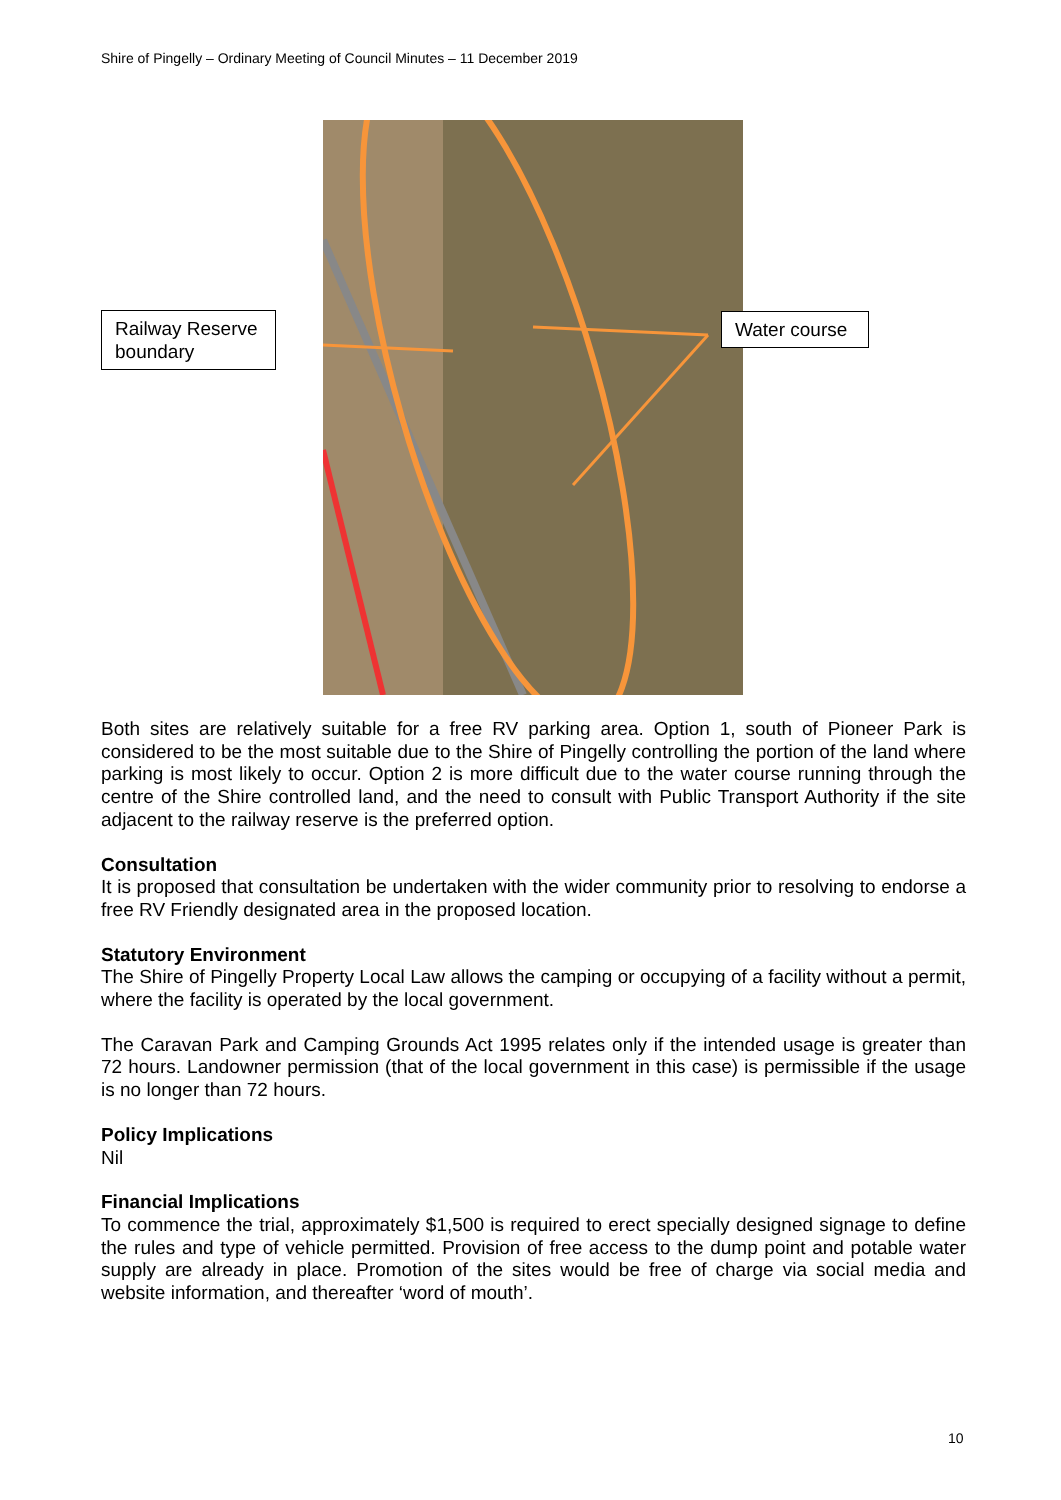Shire of Pingelly – Ordinary Meeting of Council Minutes – 11 December 2019
Railway Reserve boundary
Water course
Both sites are relatively suitable for a free RV parking area. Option 1, south of Pioneer Park is considered to be the most suitable due to the Shire of Pingelly controlling the portion of the land where parking is most likely to occur. Option 2 is more difficult due to the water course running through the centre of the Shire controlled land, and the need to consult with Public Transport Authority if the site adjacent to the railway reserve is the preferred option.
Consultation
It is proposed that consultation be undertaken with the wider community prior to resolving to endorse a free RV Friendly designated area in the proposed location.
Statutory Environment
The Shire of Pingelly Property Local Law allows the camping or occupying of a facility without a permit, where the facility is operated by the local government.
The Caravan Park and Camping Grounds Act 1995 relates only if the intended usage is greater than 72 hours. Landowner permission (that of the local government in this case) is permissible if the usage is no longer than 72 hours.
Policy Implications
Nil
Financial Implications
To commence the trial, approximately $1,500 is required to erect specially designed signage to define the rules and type of vehicle permitted. Provision of free access to the dump point and potable water supply are already in place. Promotion of the sites would be free of charge via social media and website information, and thereafter ‘word of mouth’.
10